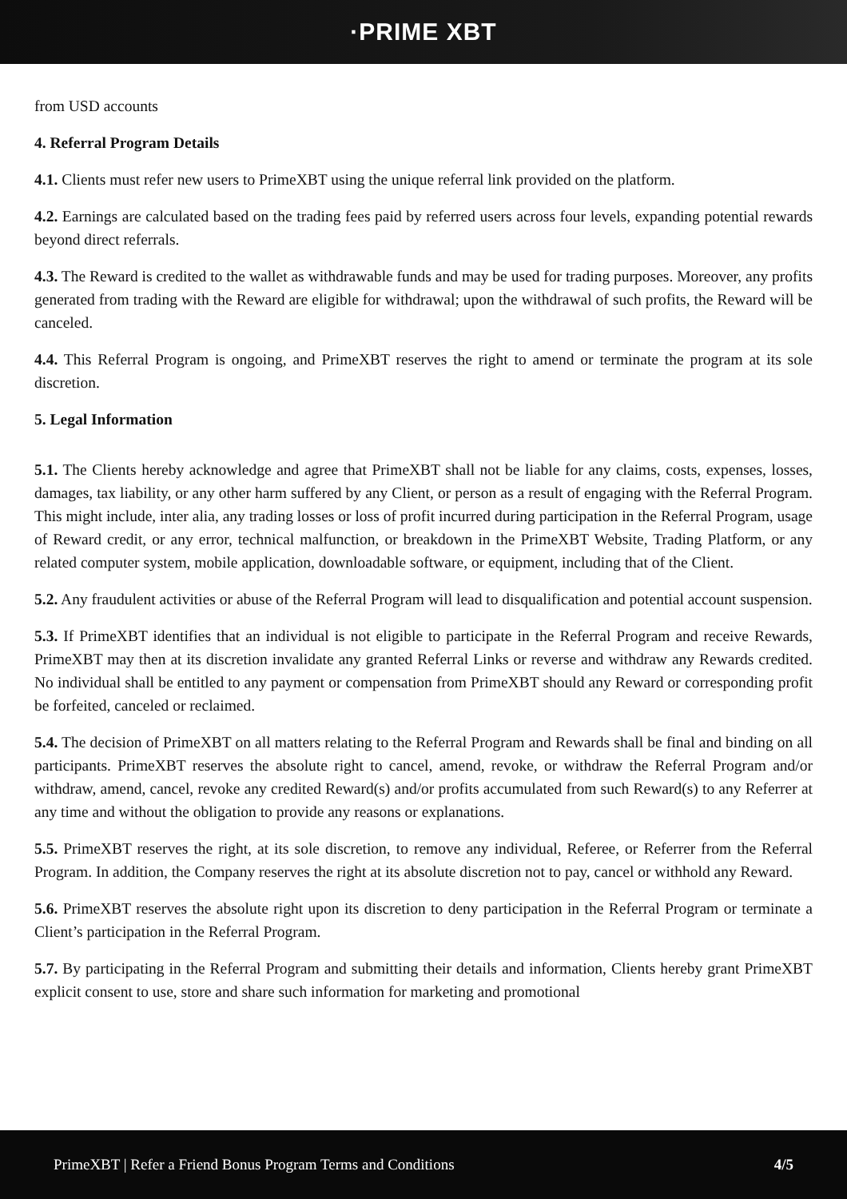·PRIME XBT
from USD accounts
4. Referral Program Details
4.1. Clients must refer new users to PrimeXBT using the unique referral link provided on the platform.
4.2. Earnings are calculated based on the trading fees paid by referred users across four levels, expanding potential rewards beyond direct referrals.
4.3. The Reward is credited to the wallet as withdrawable funds and may be used for trading purposes. Moreover, any profits generated from trading with the Reward are eligible for withdrawal; upon the withdrawal of such profits, the Reward will be canceled.
4.4. This Referral Program is ongoing, and PrimeXBT reserves the right to amend or terminate the program at its sole discretion.
5. Legal Information
5.1. The Clients hereby acknowledge and agree that PrimeXBT shall not be liable for any claims, costs, expenses, losses, damages, tax liability, or any other harm suffered by any Client, or person as a result of engaging with the Referral Program. This might include, inter alia, any trading losses or loss of profit incurred during participation in the Referral Program, usage of Reward credit, or any error, technical malfunction, or breakdown in the PrimeXBT Website, Trading Platform, or any related computer system, mobile application, downloadable software, or equipment, including that of the Client.
5.2. Any fraudulent activities or abuse of the Referral Program will lead to disqualification and potential account suspension.
5.3. If PrimeXBT identifies that an individual is not eligible to participate in the Referral Program and receive Rewards, PrimeXBT may then at its discretion invalidate any granted Referral Links or reverse and withdraw any Rewards credited. No individual shall be entitled to any payment or compensation from PrimeXBT should any Reward or corresponding profit be forfeited, canceled or reclaimed.
5.4. The decision of PrimeXBT on all matters relating to the Referral Program and Rewards shall be final and binding on all participants. PrimeXBT reserves the absolute right to cancel, amend, revoke, or withdraw the Referral Program and/or withdraw, amend, cancel, revoke any credited Reward(s) and/or profits accumulated from such Reward(s) to any Referrer at any time and without the obligation to provide any reasons or explanations.
5.5. PrimeXBT reserves the right, at its sole discretion, to remove any individual, Referee, or Referrer from the Referral Program. In addition, the Company reserves the right at its absolute discretion not to pay, cancel or withhold any Reward.
5.6. PrimeXBT reserves the absolute right upon its discretion to deny participation in the Referral Program or terminate a Client’s participation in the Referral Program.
5.7. By participating in the Referral Program and submitting their details and information, Clients hereby grant PrimeXBT explicit consent to use, store and share such information for marketing and promotional
PrimeXBT | Refer a Friend Bonus Program Terms and Conditions 4/5